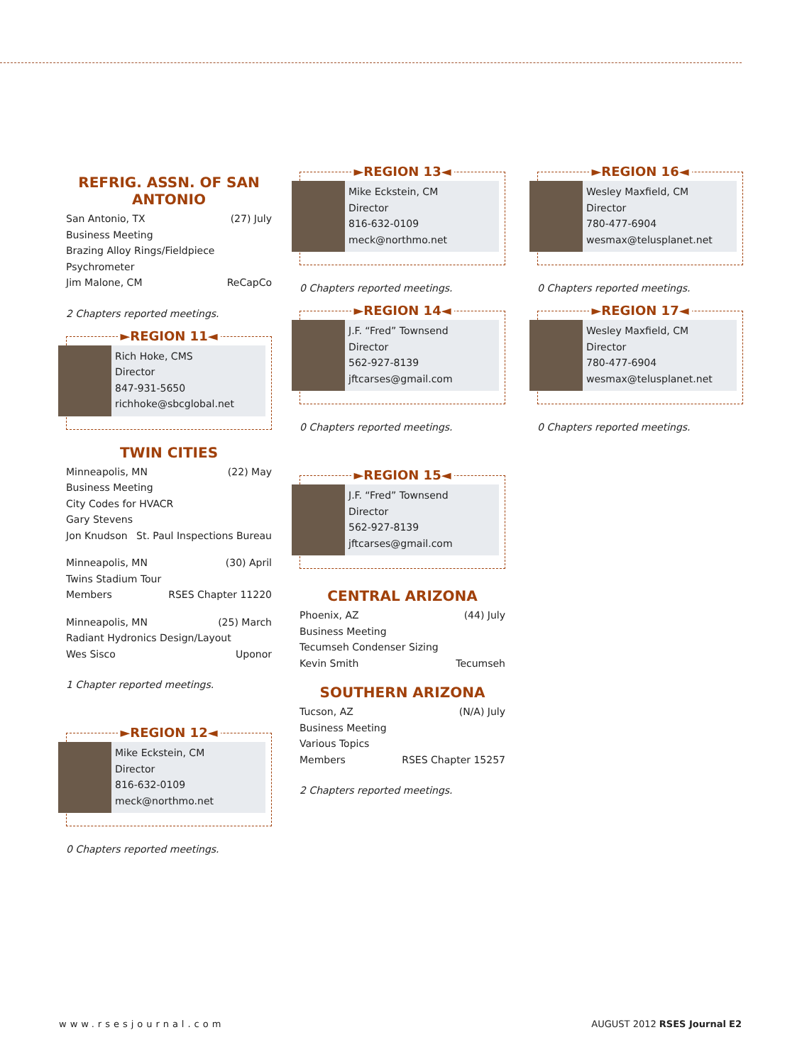REFRIG. ASSN. OF SAN ANTONIO
San Antonio, TX (27) July
Business Meeting
Brazing Alloy Rings/Fieldpiece Psychrometer
Jim Malone, CM ReCapCo
2 Chapters reported meetings.
►REGION 11◄
Rich Hoke, CMS
Director
847-931-5650
richhoke@sbcglobal.net
TWIN CITIES
Minneapolis, MN (22) May
Business Meeting
City Codes for HVACR
Gary Stevens
Jon Knudson St. Paul Inspections Bureau
Minneapolis, MN (30) April
Twins Stadium Tour
Members RSES Chapter 11220
Minneapolis, MN (25) March
Radiant Hydronics Design/Layout
Wes Sisco Uponor
1 Chapter reported meetings.
►REGION 12◄
Mike Eckstein, CM
Director
816-632-0109
meck@northmo.net
0 Chapters reported meetings.
►REGION 13◄
Mike Eckstein, CM
Director
816-632-0109
meck@northmo.net
0 Chapters reported meetings.
►REGION 14◄
J.F. “Fred” Townsend
Director
562-927-8139
jftcarses@gmail.com
0 Chapters reported meetings.
►REGION 15◄
J.F. “Fred” Townsend
Director
562-927-8139
jftcarses@gmail.com
CENTRAL ARIZONA
Phoenix, AZ (44) July
Business Meeting
Tecumseh Condenser Sizing
Kevin Smith Tecumseh
SOUTHERN ARIZONA
Tucson, AZ (N/A) July
Business Meeting
Various Topics
Members RSES Chapter 15257
2 Chapters reported meetings.
►REGION 16◄
Wesley Maxfield, CM
Director
780-477-6904
wesmax@telusplanet.net
0 Chapters reported meetings.
►REGION 17◄
Wesley Maxfield, CM
Director
780-477-6904
wesmax@telusplanet.net
0 Chapters reported meetings.
www.rsesjournal.com AUGUST 2012 RSES Journal E2